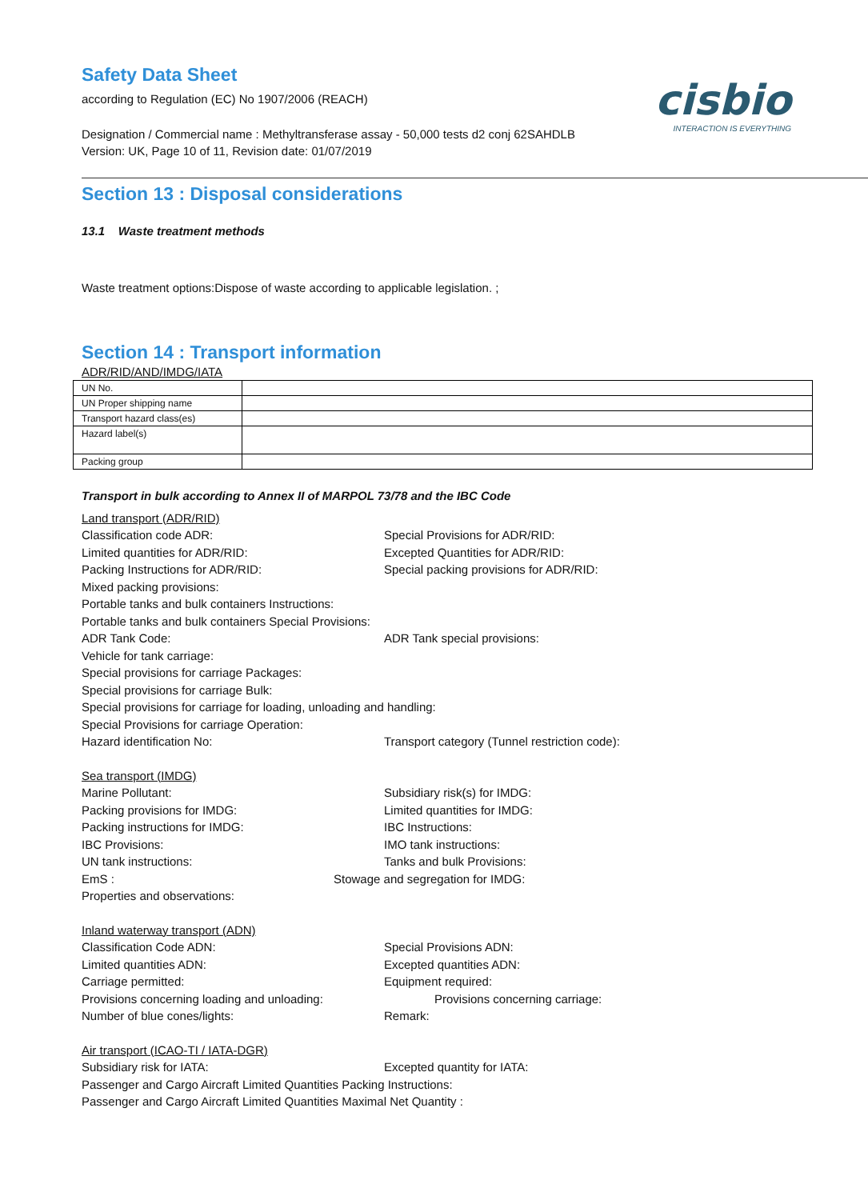cisbio
INTERACTION IS EVERYTHING
Safety Data Sheet
according to Regulation (EC) No 1907/2006 (REACH)
Designation / Commercial name : Methyltransferase assay - 50,000 tests d2 conj 62SAHDLB
Version: UK, Page 10 of 11, Revision date: 01/07/2019
Section 13 : Disposal considerations
13.1 Waste treatment methods
Waste treatment options:Dispose of waste according to applicable legislation. ;
Section 14 : Transport information
ADR/RID/AND/IMDG/IATA
| UN No. | |
| UN Proper shipping name | |
| Transport hazard class(es) | |
| Hazard label(s) | |
| Packing group | |
Transport in bulk according to Annex II of MARPOL 73/78 and the IBC Code
Land transport (ADR/RID)
Classification code ADR: Special Provisions for ADR/RID:
Limited quantities for ADR/RID: Excepted Quantities for ADR/RID:
Packing Instructions for ADR/RID: Special packing provisions for ADR/RID:
Mixed packing provisions:
Portable tanks and bulk containers Instructions:
Portable tanks and bulk containers Special Provisions:
ADR Tank Code: ADR Tank special provisions:
Vehicle for tank carriage:
Special provisions for carriage Packages:
Special provisions for carriage Bulk:
Special provisions for carriage for loading, unloading and handling:
Special Provisions for carriage Operation:
Hazard identification No: Transport category (Tunnel restriction code):
Sea transport (IMDG)
Marine Pollutant: Subsidiary risk(s) for IMDG:
Packing provisions for IMDG: Limited quantities for IMDG:
Packing instructions for IMDG: IBC Instructions:
IBC Provisions: IMO tank instructions:
UN tank instructions: Tanks and bulk Provisions:
EmS : Stowage and segregation for IMDG:
Properties and observations:
Inland waterway transport (ADN)
Classification Code ADN: Special Provisions ADN:
Limited quantities ADN: Excepted quantities ADN:
Carriage permitted: Equipment required:
Provisions concerning loading and unloading: Provisions concerning carriage:
Number of blue cones/lights: Remark:
Air transport (ICAO-TI / IATA-DGR)
Subsidiary risk for IATA: Excepted quantity for IATA:
Passenger and Cargo Aircraft Limited Quantities Packing Instructions:
Passenger and Cargo Aircraft Limited Quantities Maximal Net Quantity :